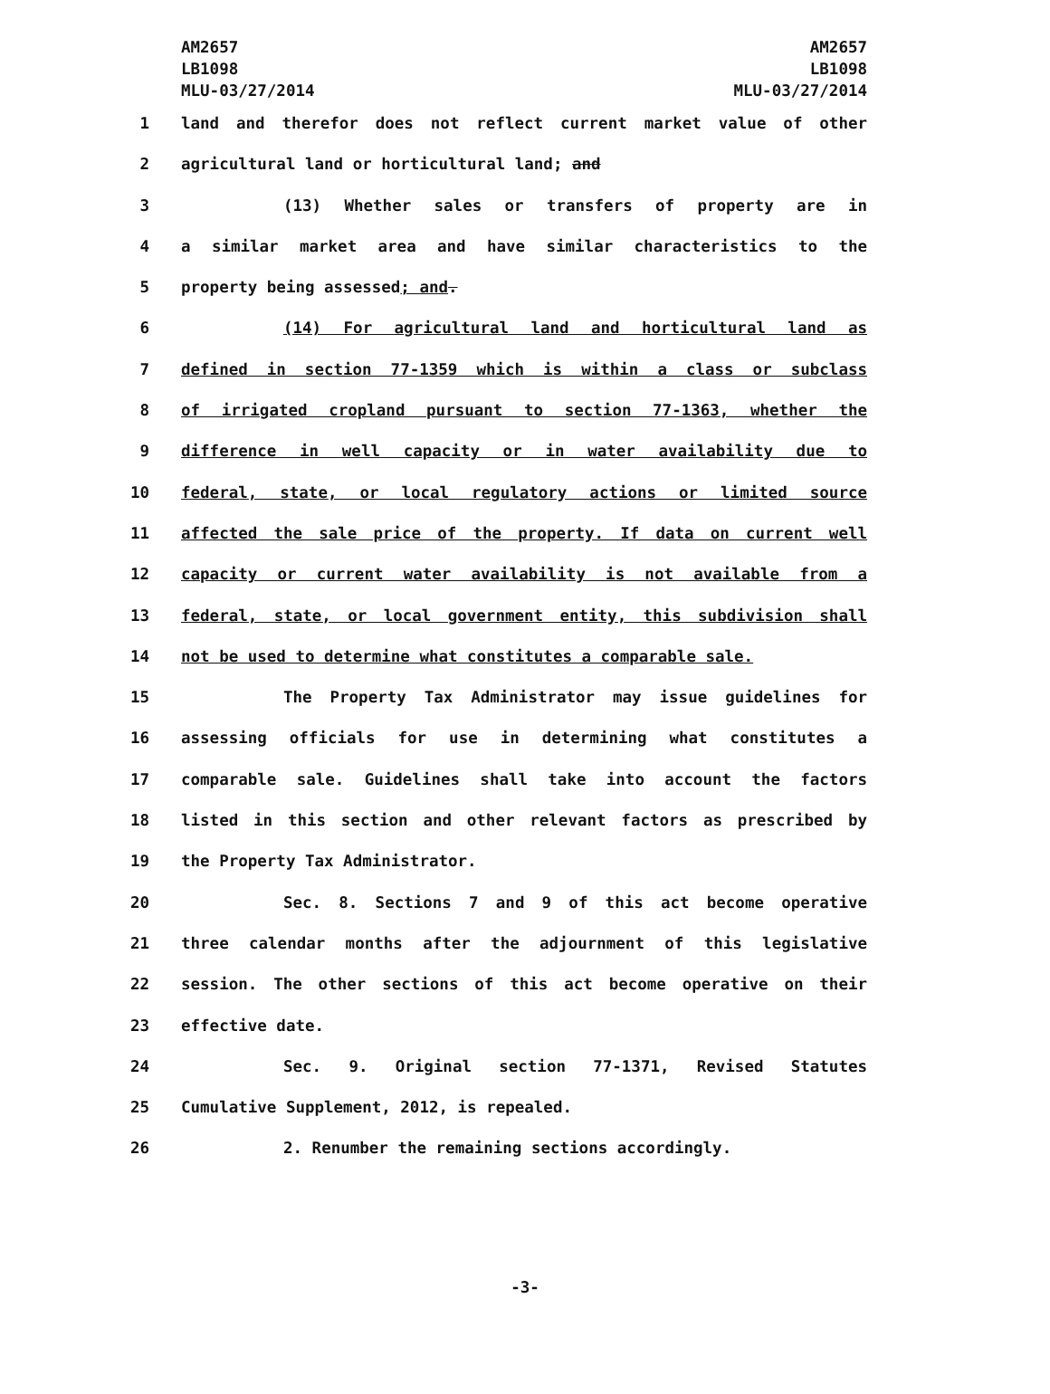AM2657
LB1098
MLU-03/27/2014
AM2657
LB1098
MLU-03/27/2014
1 land and therefor does not reflect current market value of other
2 agricultural land or horticultural land; and
3 (13) Whether sales or transfers of property are in
4 a similar market area and have similar characteristics to the
5 property being assessed; and.
6 (14) For agricultural land and horticultural land as
7 defined in section 77-1359 which is within a class or subclass
8 of irrigated cropland pursuant to section 77-1363, whether the
9 difference in well capacity or in water availability due to
10 federal, state, or local regulatory actions or limited source
11 affected the sale price of the property. If data on current well
12 capacity or current water availability is not available from a
13 federal, state, or local government entity, this subdivision shall
14 not be used to determine what constitutes a comparable sale.
15 The Property Tax Administrator may issue guidelines for
16 assessing officials for use in determining what constitutes a
17 comparable sale. Guidelines shall take into account the factors
18 listed in this section and other relevant factors as prescribed by
19 the Property Tax Administrator.
20 Sec. 8. Sections 7 and 9 of this act become operative
21 three calendar months after the adjournment of this legislative
22 session. The other sections of this act become operative on their
23 effective date.
24 Sec. 9. Original section 77-1371, Revised Statutes
25 Cumulative Supplement, 2012, is repealed.
26 2. Renumber the remaining sections accordingly.
-3-